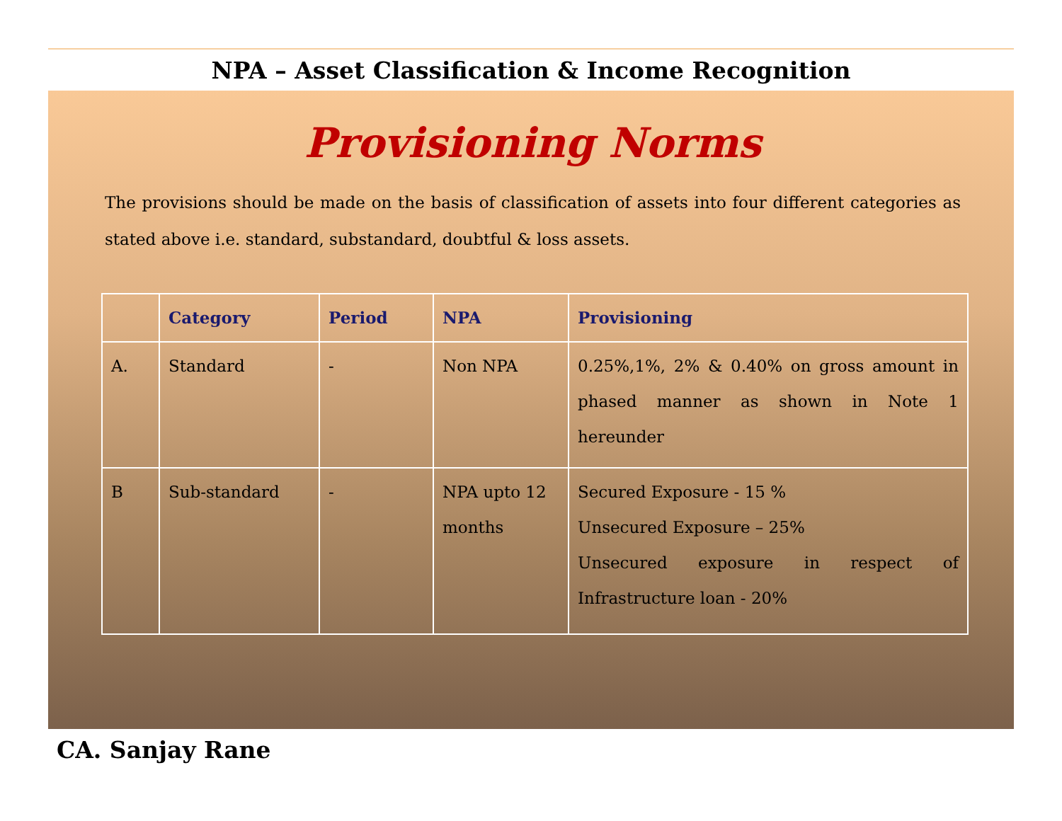NPA – Asset Classification & Income Recognition
Provisioning Norms
The provisions should be made on the basis of classification of assets into four different categories as stated above i.e. standard, substandard, doubtful & loss assets.
| | Category | Period | NPA | Provisioning |
| --- | --- | --- | --- | --- |
| A. | Standard | - | Non NPA | 0.25%,1%, 2% & 0.40% on gross amount in phased manner as shown in Note 1 hereunder |
| B | Sub-standard | - | NPA upto 12 months | Secured Exposure - 15 % Unsecured Exposure – 25% Unsecured exposure in respect of Infrastructure loan - 20% |
CA. Sanjay Rane